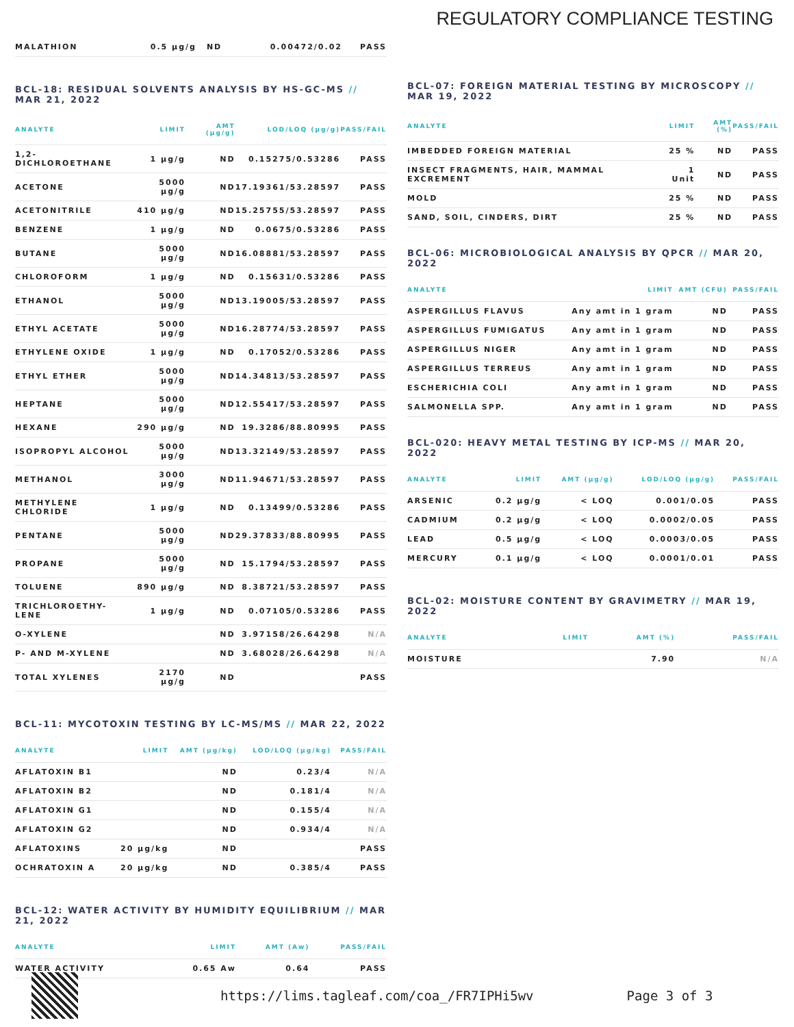REGULATORY COMPLIANCE TESTING
| MALATHION | 0.5 µg/g | ND | 0.00472/0.02 | PASS |
BCL-18: RESIDUAL SOLVENTS ANALYSIS BY HS-GC-MS // MAR 21, 2022
| ANALYTE | LIMIT | AMT (µg/g) | LOD/LOQ (µg/g) | PASS/FAIL |
| --- | --- | --- | --- | --- |
| 1,2-DICHLOROETHANE | 1 µg/g | ND | 0.15275/0.53286 | PASS |
| ACETONE | 5000 µg/g | ND | 17.19361/53.28597 | PASS |
| ACETONITRILE | 410 µg/g | ND | 15.25755/53.28597 | PASS |
| BENZENE | 1 µg/g | ND | 0.0675/0.53286 | PASS |
| BUTANE | 5000 µg/g | ND | 16.08881/53.28597 | PASS |
| CHLOROFORM | 1 µg/g | ND | 0.15631/0.53286 | PASS |
| ETHANOL | 5000 µg/g | ND | 13.19005/53.28597 | PASS |
| ETHYL ACETATE | 5000 µg/g | ND | 16.28774/53.28597 | PASS |
| ETHYLENE OXIDE | 1 µg/g | ND | 0.17052/0.53286 | PASS |
| ETHYL ETHER | 5000 µg/g | ND | 14.34813/53.28597 | PASS |
| HEPTANE | 5000 µg/g | ND | 12.55417/53.28597 | PASS |
| HEXANE | 290 µg/g | ND | 19.3286/88.80995 | PASS |
| ISOPROPYL ALCOHOL | 5000 µg/g | ND | 13.32149/53.28597 | PASS |
| METHANOL | 3000 µg/g | ND | 11.94671/53.28597 | PASS |
| METHYLENE CHLORIDE | 1 µg/g | ND | 0.13499/0.53286 | PASS |
| PENTANE | 5000 µg/g | ND | 29.37833/88.80995 | PASS |
| PROPANE | 5000 µg/g | ND | 15.1794/53.28597 | PASS |
| TOLUENE | 890 µg/g | ND | 8.38721/53.28597 | PASS |
| TRICHLOROETHY-LENE | 1 µg/g | ND | 0.07105/0.53286 | PASS |
| O-XYLENE | | ND | 3.97158/26.64298 | N/A |
| P- AND M-XYLENE | | ND | 3.68028/26.64298 | N/A |
| TOTAL XYLENES | 2170 µg/g | ND | | PASS |
BCL-11: MYCOTOXIN TESTING BY LC-MS/MS // MAR 22, 2022
| ANALYTE | LIMIT | AMT (µg/kg) | LOD/LOQ (µg/kg) | PASS/FAIL |
| --- | --- | --- | --- | --- |
| AFLATOXIN B1 | | ND | 0.23/4 | N/A |
| AFLATOXIN B2 | | ND | 0.181/4 | N/A |
| AFLATOXIN G1 | | ND | 0.155/4 | N/A |
| AFLATOXIN G2 | | ND | 0.934/4 | N/A |
| AFLATOXINS | 20 µg/kg | ND | | PASS |
| OCHRATOXIN A | 20 µg/kg | ND | 0.385/4 | PASS |
BCL-12: WATER ACTIVITY BY HUMIDITY EQUILIBRIUM // MAR 21, 2022
| ANALYTE | LIMIT | AMT (Aw) | PASS/FAIL |
| --- | --- | --- | --- |
| WATER ACTIVITY | 0.65 Aw | 0.64 | PASS |
BCL-07: FOREIGN MATERIAL TESTING BY MICROSCOPY // MAR 19, 2022
| ANALYTE | LIMIT | AMT (%) | PASS/FAIL |
| --- | --- | --- | --- |
| IMBEDDED FOREIGN MATERIAL | 25 % | ND | PASS |
| INSECT FRAGMENTS, HAIR, MAMMAL EXCREMENT | 1 Unit | ND | PASS |
| MOLD | 25 % | ND | PASS |
| SAND, SOIL, CINDERS, DIRT | 25 % | ND | PASS |
BCL-06: MICROBIOLOGICAL ANALYSIS BY QPCR // MAR 20, 2022
| ANALYTE | LIMIT | AMT (CFU) | PASS/FAIL |
| --- | --- | --- | --- |
| ASPERGILLUS FLAVUS | Any amt in 1 gram | ND | PASS |
| ASPERGILLUS FUMIGATUS | Any amt in 1 gram | ND | PASS |
| ASPERGILLUS NIGER | Any amt in 1 gram | ND | PASS |
| ASPERGILLUS TERREUS | Any amt in 1 gram | ND | PASS |
| ESCHERICHIA COLI | Any amt in 1 gram | ND | PASS |
| SALMONELLA SPP. | Any amt in 1 gram | ND | PASS |
BCL-020: HEAVY METAL TESTING BY ICP-MS // MAR 20, 2022
| ANALYTE | LIMIT | AMT (µg/g) | LOD/LOQ (µg/g) | PASS/FAIL |
| --- | --- | --- | --- | --- |
| ARSENIC | 0.2 µg/g | < LOQ | 0.001/0.05 | PASS |
| CADMIUM | 0.2 µg/g | < LOQ | 0.0002/0.05 | PASS |
| LEAD | 0.5 µg/g | < LOQ | 0.0003/0.05 | PASS |
| MERCURY | 0.1 µg/g | < LOQ | 0.0001/0.01 | PASS |
BCL-02: MOISTURE CONTENT BY GRAVIMETRY // MAR 19, 2022
| ANALYTE | LIMIT | AMT (%) | PASS/FAIL |
| --- | --- | --- | --- |
| MOISTURE | | 7.90 | N/A |
https://lims.tagleaf.com/coa_/FR7IPHi5wv
Page 3 of 3